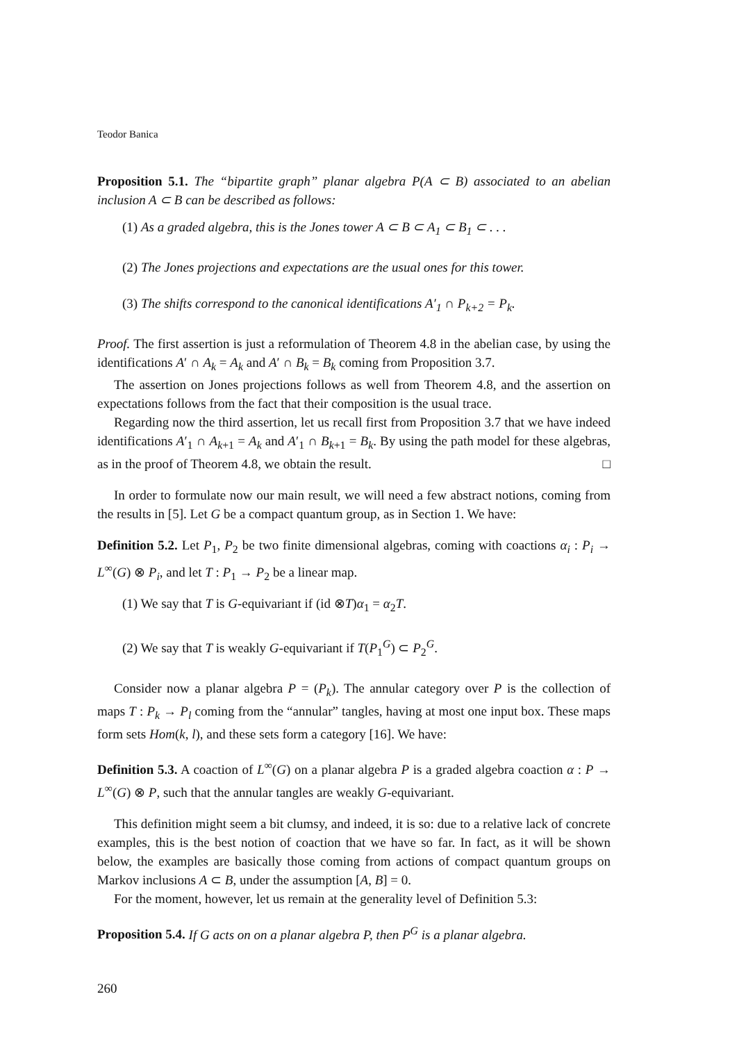Teodor Banica
Proposition 5.1. The “bipartite graph” planar algebra P(A ⊂ B) associated to an abelian inclusion A ⊂ B can be described as follows:
(1) As a graded algebra, this is the Jones tower A ⊂ B ⊂ A<sub>1</sub> ⊂ B<sub>1</sub> ⊂ . . .
(2) The Jones projections and expectations are the usual ones for this tower.
(3) The shifts correspond to the canonical identifications A′<sub>1</sub> ∩ P<sub>k+2</sub> = P<sub>k</sub>.
Proof. The first assertion is just a reformulation of Theorem 4.8 in the abelian case, by using the identifications A′ ∩ A<sub>k</sub> = A<sub>k</sub> and A′ ∩ B<sub>k</sub> = B<sub>k</sub> coming from Proposition 3.7.
The assertion on Jones projections follows as well from Theorem 4.8, and the assertion on expectations follows from the fact that their composition is the usual trace.
Regarding now the third assertion, let us recall first from Proposition 3.7 that we have indeed identifications A′<sub>1</sub> ∩ A<sub>k+1</sub> = A<sub>k</sub> and A′<sub>1</sub> ∩ B<sub>k+1</sub> = B<sub>k</sub>. By using the path model for these algebras, as in the proof of Theorem 4.8, we obtain the result. □
In order to formulate now our main result, we will need a few abstract notions, coming from the results in [5]. Let G be a compact quantum group, as in Section 1. We have:
Definition 5.2. Let P<sub>1</sub>, P<sub>2</sub> be two finite dimensional algebras, coming with coactions α<sub>i</sub> : P<sub>i</sub> → L<sup>∞</sup>(G) ⊗ P<sub>i</sub>, and let T : P<sub>1</sub> → P<sub>2</sub> be a linear map.
(1) We say that T is G-equivariant if (id ⊗T)α<sub>1</sub> = α<sub>2</sub>T.
(2) We say that T is weakly G-equivariant if T(P<sub>1</sub><sup>G</sup>) ⊂ P<sub>2</sub><sup>G</sup>.
Consider now a planar algebra P = (P<sub>k</sub>). The annular category over P is the collection of maps T : P<sub>k</sub> → P<sub>l</sub> coming from the “annular” tangles, having at most one input box. These maps form sets Hom(k, l), and these sets form a category [16]. We have:
Definition 5.3. A coaction of L<sup>∞</sup>(G) on a planar algebra P is a graded algebra coaction α : P → L<sup>∞</sup>(G) ⊗ P, such that the annular tangles are weakly G-equivariant.
This definition might seem a bit clumsy, and indeed, it is so: due to a relative lack of concrete examples, this is the best notion of coaction that we have so far. In fact, as it will be shown below, the examples are basically those coming from actions of compact quantum groups on Markov inclusions A ⊂ B, under the assumption [A, B] = 0.
For the moment, however, let us remain at the generality level of Definition 5.3:
Proposition 5.4. If G acts on on a planar algebra P, then P<sup>G</sup> is a planar algebra.
260